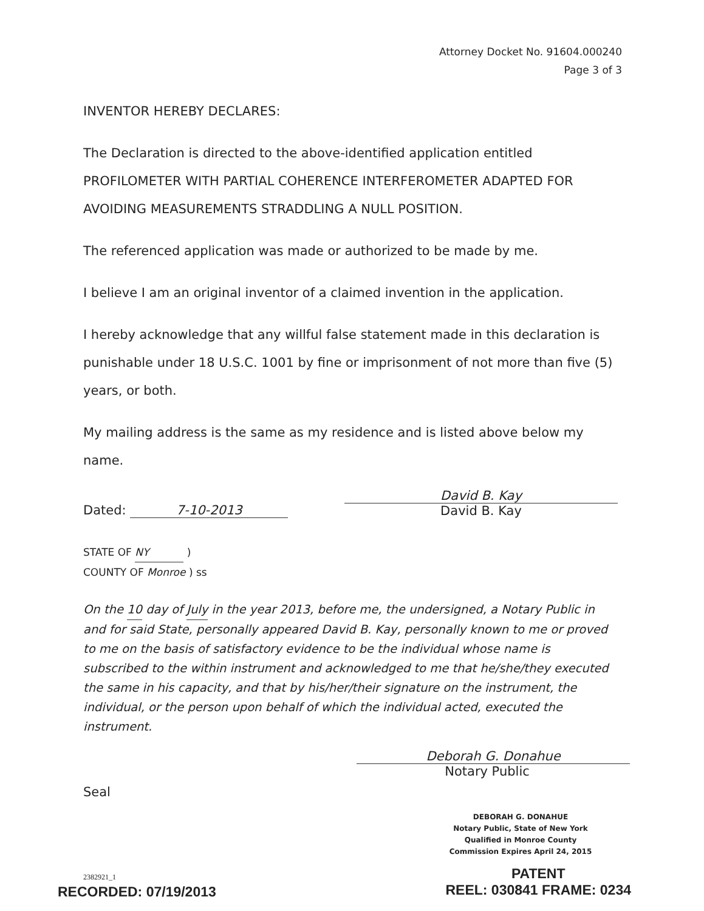Attorney Docket No. 91604.000240
Page 3 of 3
INVENTOR HEREBY DECLARES:
The Declaration is directed to the above-identified application entitled PROFILOMETER WITH PARTIAL COHERENCE INTERFEROMETER ADAPTED FOR AVOIDING MEASUREMENTS STRADDLING A NULL POSITION.
The referenced application was made or authorized to be made by me.
I believe I am an original inventor of a claimed invention in the application.
I hereby acknowledge that any willful false statement made in this declaration is punishable under 18 U.S.C. 1001 by fine or imprisonment of not more than five (5) years, or both.
My mailing address is the same as my residence and is listed above below my name.
Dated: 7-10-2013
David B. Kay
David B. Kay
STATE OF NY )
COUNTY OF Monroe ) ss
On the 10 day of July in the year 2013, before me, the undersigned, a Notary Public in and for said State, personally appeared David B. Kay, personally known to me or proved to me on the basis of satisfactory evidence to be the individual whose name is subscribed to the within instrument and acknowledged to me that he/she/they executed the same in his capacity, and that by his/her/their signature on the instrument, the individual, or the person upon behalf of which the individual acted, executed the instrument.
Deborah G. Donahue
Notary Public
Seal
DEBORAH G. DONAHUE
Notary Public, State of New York
Qualified in Monroe County
Commission Expires April 24, 2015
2382921_1
RECORDED: 07/19/2013
PATENT
REEL: 030841 FRAME: 0234